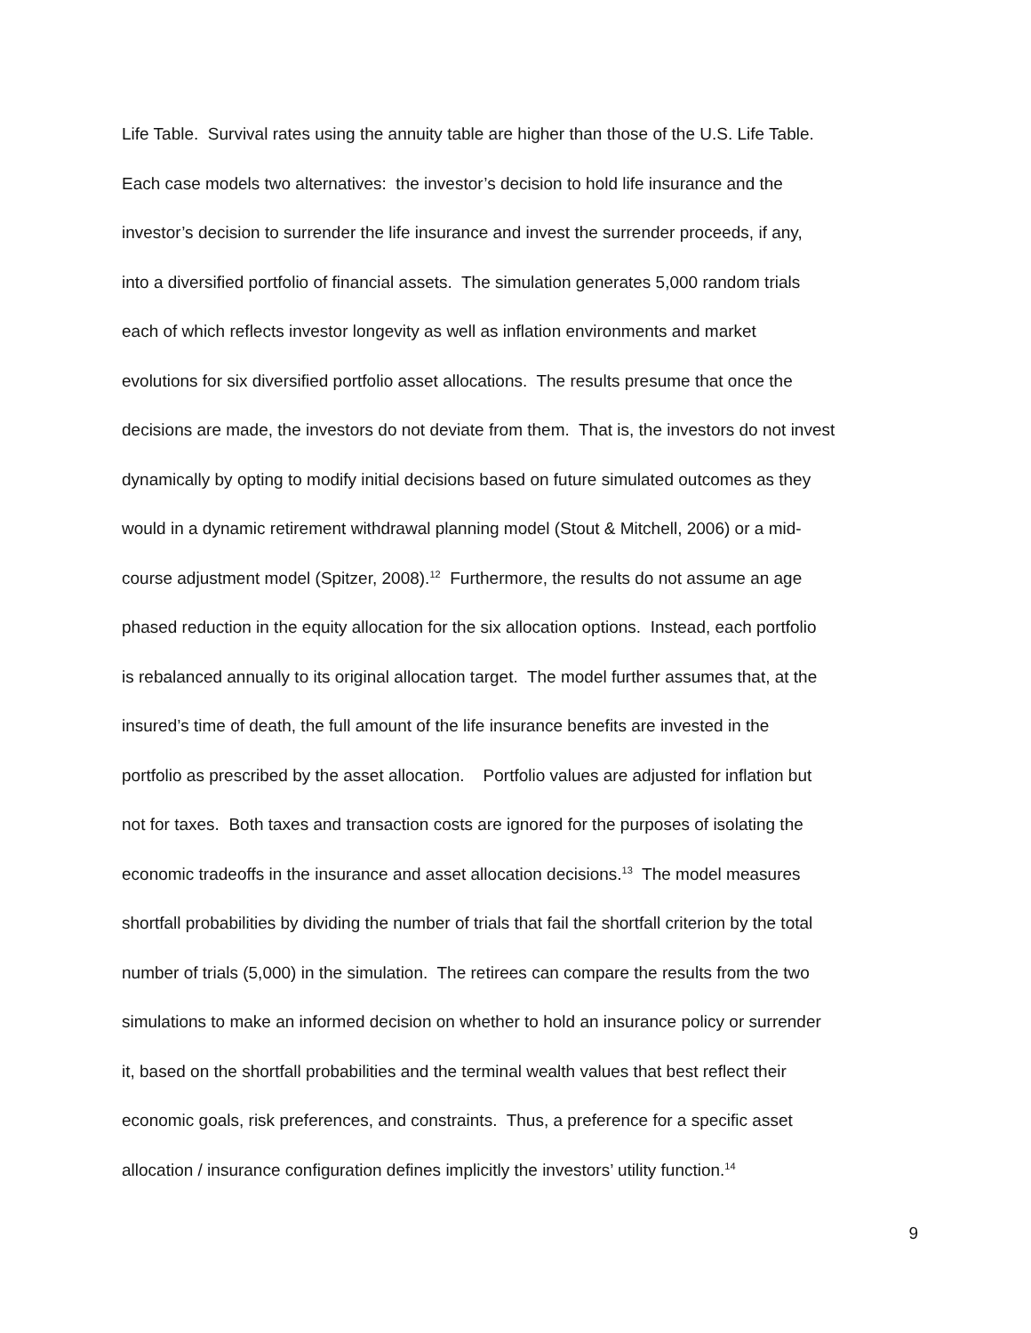Life Table. Survival rates using the annuity table are higher than those of the U.S. Life Table.
Each case models two alternatives: the investor’s decision to hold life insurance and the
investor’s decision to surrender the life insurance and invest the surrender proceeds, if any,
into a diversified portfolio of financial assets. The simulation generates 5,000 random trials
each of which reflects investor longevity as well as inflation environments and market
evolutions for six diversified portfolio asset allocations. The results presume that once the
decisions are made, the investors do not deviate from them. That is, the investors do not invest
dynamically by opting to modify initial decisions based on future simulated outcomes as they
would in a dynamic retirement withdrawal planning model (Stout & Mitchell, 2006) or a mid-
course adjustment model (Spitzer, 2008).<sup>12</sup> Furthermore, the results do not assume an age
phased reduction in the equity allocation for the six allocation options. Instead, each portfolio
is rebalanced annually to its original allocation target. The model further assumes that, at the
insured’s time of death, the full amount of the life insurance benefits are invested in the
portfolio as prescribed by the asset allocation. Portfolio values are adjusted for inflation but
not for taxes. Both taxes and transaction costs are ignored for the purposes of isolating the
economic tradeoffs in the insurance and asset allocation decisions.<sup>13</sup> The model measures
shortfall probabilities by dividing the number of trials that fail the shortfall criterion by the total
number of trials (5,000) in the simulation. The retirees can compare the results from the two
simulations to make an informed decision on whether to hold an insurance policy or surrender
it, based on the shortfall probabilities and the terminal wealth values that best reflect their
economic goals, risk preferences, and constraints. Thus, a preference for a specific asset
allocation / insurance configuration defines implicitly the investors’ utility function.<sup>14</sup>
9